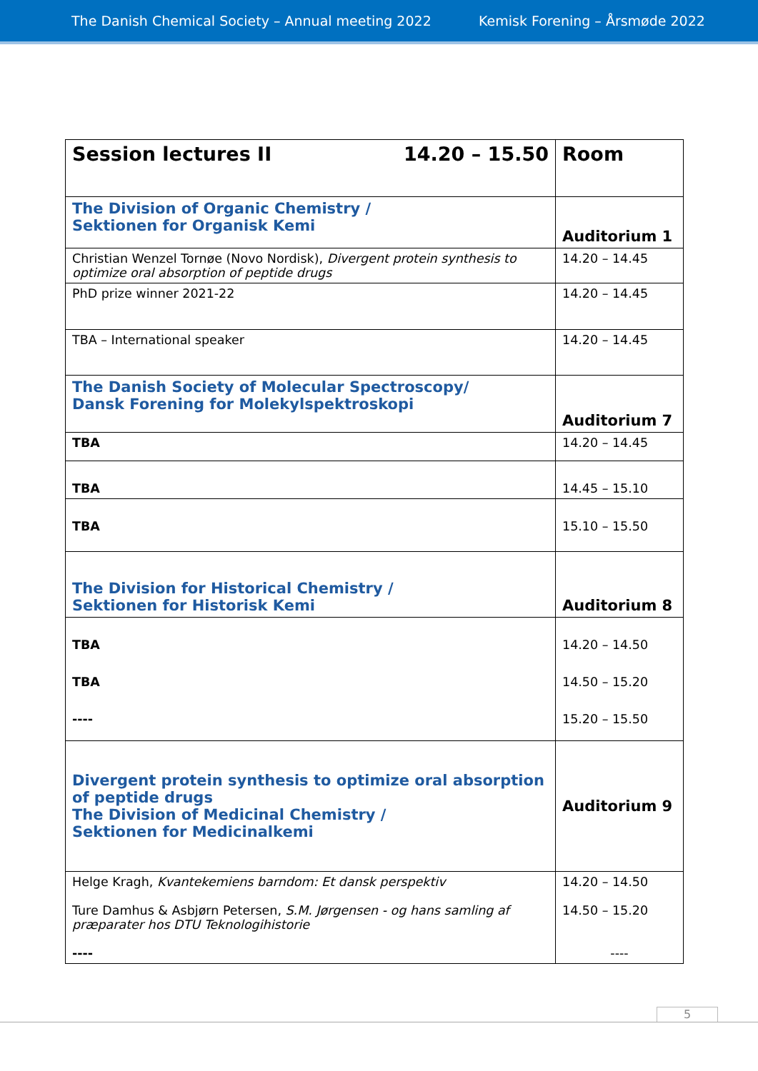The Danish Chemical Society – Annual meeting 2022 Kemisk Forening – Årsmøde 2022
| Session lectures II 14.20 – 15.50 | Room |
| The Division of Organic Chemistry / Sektionen for Organisk Kemi | Auditorium 1 |
| Christian Wenzel Tornøe (Novo Nordisk), Divergent protein synthesis to optimize oral absorption of peptide drugs | 14.20 – 14.45 |
| PhD prize winner 2021-22 | 14.20 – 14.45 |
| TBA – International speaker | 14.20 – 14.45 |
| The Danish Society of Molecular Spectroscopy/ Dansk Forening for Molekylspektroskopi | Auditorium 7 |
| TBA | 14.20 – 14.45 |
| TBA | 14.45 – 15.10 |
| TBA | 15.10 – 15.50 |
| The Division for Historical Chemistry / Sektionen for Historisk Kemi | Auditorium 8 |
| TBA TBA ---- | 14.20 – 14.50 14.50 – 15.20 15.20 – 15.50 |
| Divergent protein synthesis to optimize oral absorption of peptide drugs The Division of Medicinal Chemistry / Sektionen for Medicinalkemi | Auditorium 9 |
| Helge Kragh, Kvantekemiens barndom: Et dansk perspektiv Ture Damhus & Asbjørn Petersen, S.M. Jørgensen - og hans samling af præparater hos DTU Teknologihistorie ---- | 14.20 – 14.50 14.50 – 15.20 ---- |
5